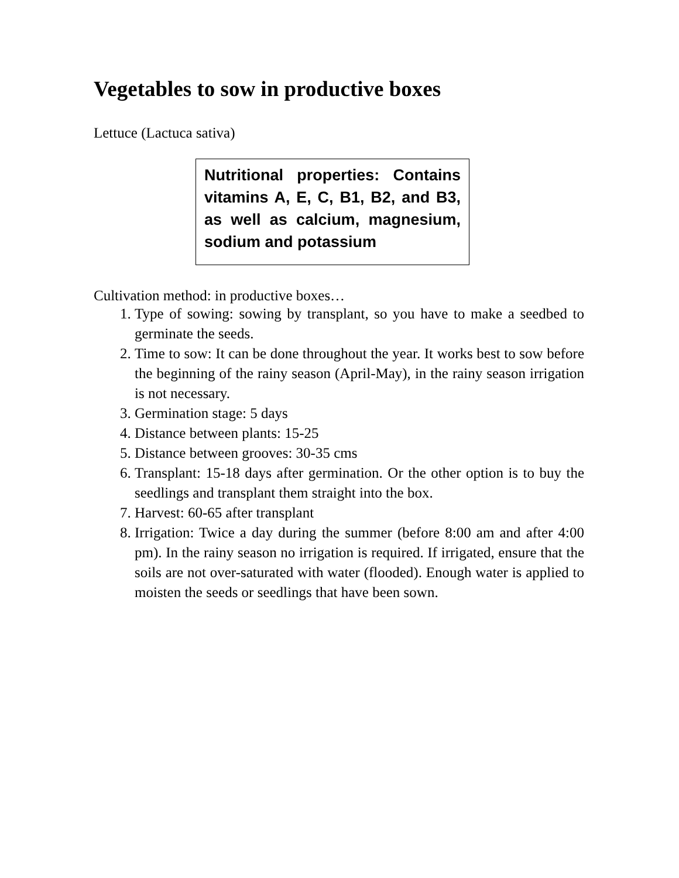Vegetables to sow in productive boxes
Lettuce (Lactuca sativa)
Nutritional properties: Contains vitamins A, E, C, B1, B2, and B3, as well as calcium, magnesium, sodium and potassium
Cultivation method: in productive boxes…
1. Type of sowing: sowing by transplant, so you have to make a seedbed to germinate the seeds.
2. Time to sow: It can be done throughout the year. It works best to sow before the beginning of the rainy season (April-May), in the rainy season irrigation is not necessary.
3. Germination stage: 5 days
4. Distance between plants: 15-25
5. Distance between grooves: 30-35 cms
6. Transplant: 15-18 days after germination. Or the other option is to buy the seedlings and transplant them straight into the box.
7. Harvest: 60-65 after transplant
8. Irrigation: Twice a day during the summer (before 8:00 am and after 4:00 pm). In the rainy season no irrigation is required. If irrigated, ensure that the soils are not over-saturated with water (flooded). Enough water is applied to moisten the seeds or seedlings that have been sown.